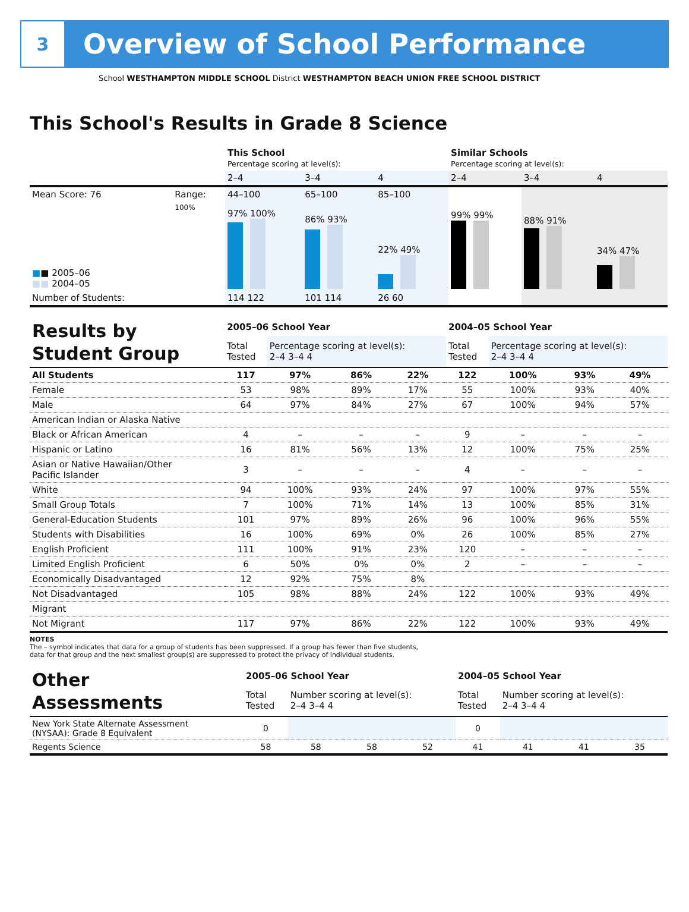3
Overview of School Performance
School WESTHAMPTON MIDDLE SCHOOL District WESTHAMPTON BEACH UNION FREE SCHOOL DISTRICT
This School's Results in Grade 8 Science
| | | This School Percentage scoring at level(s): | | | Similar Schools Percentage scoring at level(s): | | |
| | | 2–4 | 3–4 | 4 | 2–4 | 3–4 | 4 |
| Mean Score: 76 | Range: | 44–100 | 65–100 | 85–100 | | | |
| ■ ■ 2005–06 ■■ 2004–05 | 100% | 97% 100% | 86% 93% | 22% 49% | 99% 99% | 88% 91% | 34% 47% |
| Number of Students: | | 114 122 | 101 114 | 26 60 | | | |
| Results by Student Group | 2005–06 School Year | | | | 2004–05 School Year | | | |
| | Total Tested | Percentage scoring at level(s): 2–4 3–4 4 | | | Total Tested | Percentage scoring at level(s): 2–4 3–4 4 | | |
| All Students | 117 | 97% | 86% | 22% | 122 | 100% | 93% | 49% |
| Female | 53 | 98% | 89% | 17% | 55 | 100% | 93% | 40% |
| Male | 64 | 97% | 84% | 27% | 67 | 100% | 94% | 57% |
| American Indian or Alaska Native | | | | | | | | |
| Black or African American | 4 | – | – | – | 9 | – | – | – |
| Hispanic or Latino | 16 | 81% | 56% | 13% | 12 | 100% | 75% | 25% |
| Asian or Native Hawaiian/Other Pacific Islander | 3 | – | – | – | 4 | – | – | – |
| White | 94 | 100% | 93% | 24% | 97 | 100% | 97% | 55% |
| Small Group Totals | 7 | 100% | 71% | 14% | 13 | 100% | 85% | 31% |
| General-Education Students | 101 | 97% | 89% | 26% | 96 | 100% | 96% | 55% |
| Students with Disabilities | 16 | 100% | 69% | 0% | 26 | 100% | 85% | 27% |
| English Proficient | 111 | 100% | 91% | 23% | 120 | – | – | – |
| Limited English Proficient | 6 | 50% | 0% | 0% | 2 | – | – | – |
| Economically Disadvantaged | 12 | 92% | 75% | 8% | | | | |
| Not Disadvantaged | 105 | 98% | 88% | 24% | 122 | 100% | 93% | 49% |
| Migrant | | | | | | | | |
| Not Migrant | 117 | 97% | 86% | 22% | 122 | 100% | 93% | 49% |
NOTES
The – symbol indicates that data for a group of students has been suppressed. If a group has fewer than five students,
data for that group and the next smallest group(s) are suppressed to protect the privacy of individual students.
| Other Assessments | 2005–06 School Year | | | | 2004–05 School Year | | | |
| | Total Tested | Number scoring at level(s): 2–4 3–4 4 | | | Total Tested | Number scoring at level(s): 2–4 3–4 4 | | |
| New York State Alternate Assessment (NYSAA): Grade 8 Equivalent | 0 | | | | 0 | | | |
| Regents Science | 58 | 58 | 58 | 52 | 41 | 41 | 41 | 35 |